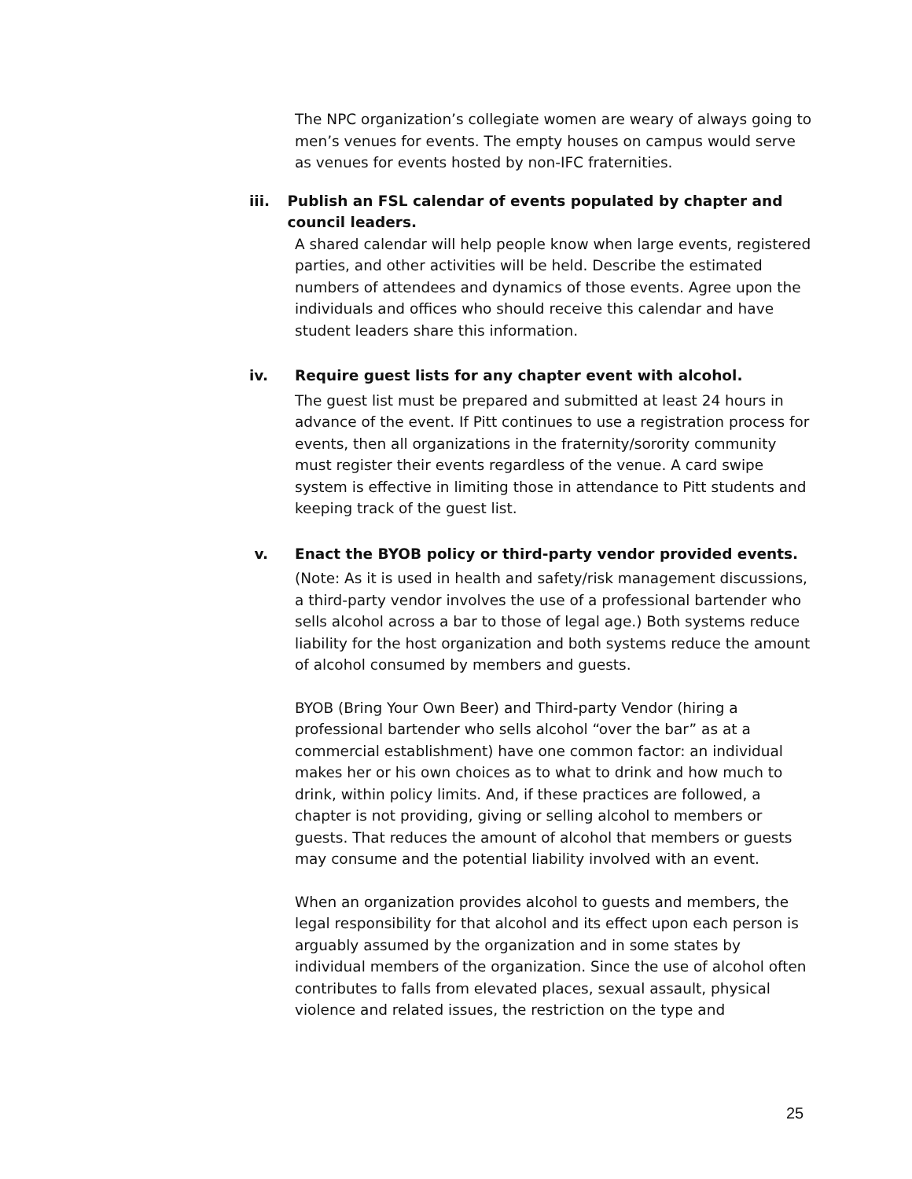The NPC organization’s collegiate women are weary of always going to men’s venues for events. The empty houses on campus would serve as venues for events hosted by non-IFC fraternities.
iii. Publish an FSL calendar of events populated by chapter and council leaders.
A shared calendar will help people know when large events, registered parties, and other activities will be held. Describe the estimated numbers of attendees and dynamics of those events. Agree upon the individuals and offices who should receive this calendar and have student leaders share this information.
iv. Require guest lists for any chapter event with alcohol.
The guest list must be prepared and submitted at least 24 hours in advance of the event. If Pitt continues to use a registration process for events, then all organizations in the fraternity/sorority community must register their events regardless of the venue. A card swipe system is effective in limiting those in attendance to Pitt students and keeping track of the guest list.
v. Enact the BYOB policy or third-party vendor provided events.
(Note: As it is used in health and safety/risk management discussions, a third-party vendor involves the use of a professional bartender who sells alcohol across a bar to those of legal age.) Both systems reduce liability for the host organization and both systems reduce the amount of alcohol consumed by members and guests.
BYOB (Bring Your Own Beer) and Third-party Vendor (hiring a professional bartender who sells alcohol “over the bar” as at a commercial establishment) have one common factor: an individual makes her or his own choices as to what to drink and how much to drink, within policy limits. And, if these practices are followed, a chapter is not providing, giving or selling alcohol to members or guests. That reduces the amount of alcohol that members or guests may consume and the potential liability involved with an event.
When an organization provides alcohol to guests and members, the legal responsibility for that alcohol and its effect upon each person is arguably assumed by the organization and in some states by individual members of the organization. Since the use of alcohol often contributes to falls from elevated places, sexual assault, physical violence and related issues, the restriction on the type and
25